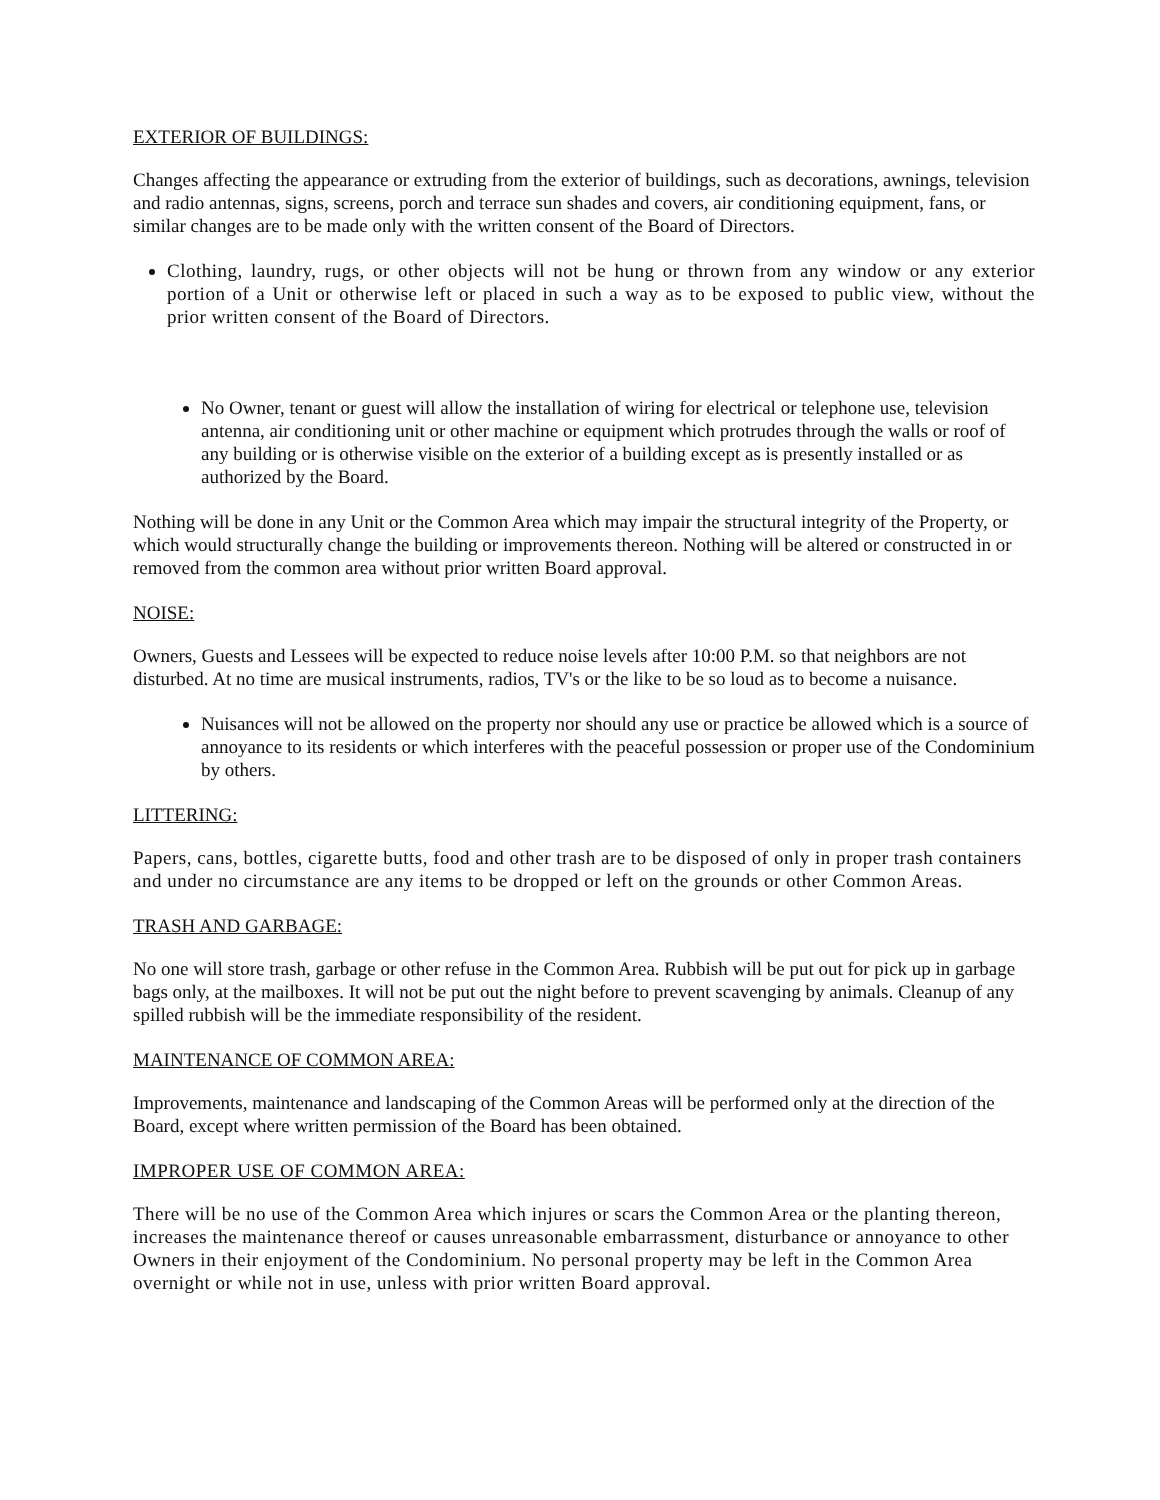EXTERIOR OF BUILDINGS:
Changes affecting the appearance or extruding from the exterior of buildings, such as decorations, awnings, television and radio antennas, signs, screens, porch and terrace sun shades and covers, air conditioning equipment, fans, or similar changes are to be made only with the written consent of the Board of Directors.
Clothing, laundry, rugs, or other objects will not be hung or thrown from any window or any exterior portion of a Unit or otherwise left or placed in such a way as to be exposed to public view, without the prior written consent of the Board of Directors.
No Owner, tenant or guest will allow the installation of wiring for electrical or telephone use, television antenna, air conditioning unit or other machine or equipment which protrudes through the walls or roof of any building or is otherwise visible on the exterior of a building except as is presently installed or as authorized by the Board.
Nothing will be done in any Unit or the Common Area which may impair the structural integrity of the Property, or which would structurally change the building or improvements thereon. Nothing will be altered or constructed in or removed from the common area without prior written Board approval.
NOISE:
Owners, Guests and Lessees will be expected to reduce noise levels after 10:00 P.M. so that neighbors are not disturbed. At no time are musical instruments, radios, TV's or the like to be so loud as to become a nuisance.
Nuisances will not be allowed on the property nor should any use or practice be allowed which is a source of annoyance to its residents or which interferes with the peaceful possession or proper use of the Condominium by others.
LITTERING:
Papers, cans, bottles, cigarette butts, food and other trash are to be disposed of only in proper trash containers and under no circumstance are any items to be dropped or left on the grounds or other Common Areas.
TRASH AND GARBAGE:
No one will store trash, garbage or other refuse in the Common Area. Rubbish will be put out for pick up in garbage bags only, at the mailboxes. It will not be put out the night before to prevent scavenging by animals. Cleanup of any spilled rubbish will be the immediate responsibility of the resident.
MAINTENANCE OF COMMON AREA:
Improvements, maintenance and landscaping of the Common Areas will be performed only at the direction of the Board, except where written permission of the Board has been obtained.
IMPROPER USE OF COMMON AREA:
There will be no use of the Common Area which injures or scars the Common Area or the planting thereon, increases the maintenance thereof or causes unreasonable embarrassment, disturbance or annoyance to other Owners in their enjoyment of the Condominium. No personal property may be left in the Common Area overnight or while not in use, unless with prior written Board approval.